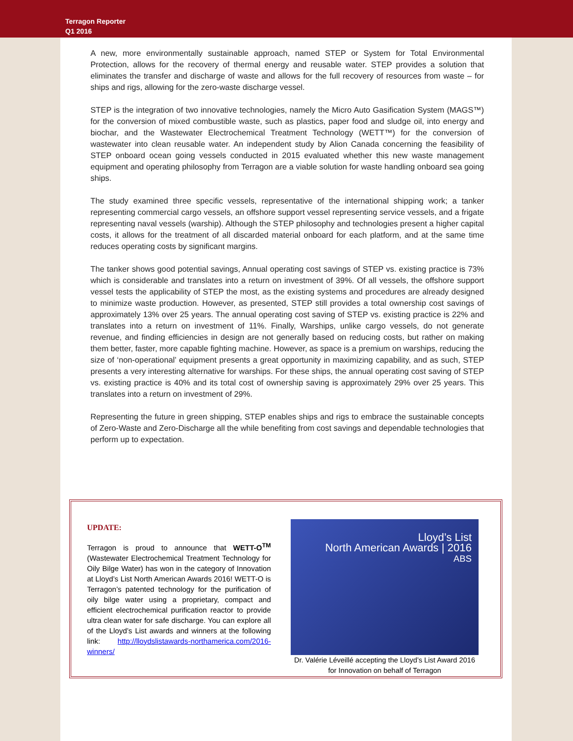Terragon Reporter
Q1 2016
A new, more environmentally sustainable approach, named STEP or System for Total Environmental Protection, allows for the recovery of thermal energy and reusable water. STEP provides a solution that eliminates the transfer and discharge of waste and allows for the full recovery of resources from waste – for ships and rigs, allowing for the zero-waste discharge vessel.
STEP is the integration of two innovative technologies, namely the Micro Auto Gasification System (MAGS™) for the conversion of mixed combustible waste, such as plastics, paper food and sludge oil, into energy and biochar, and the Wastewater Electrochemical Treatment Technology (WETT™) for the conversion of wastewater into clean reusable water. An independent study by Alion Canada concerning the feasibility of STEP onboard ocean going vessels conducted in 2015 evaluated whether this new waste management equipment and operating philosophy from Terragon are a viable solution for waste handling onboard sea going ships.
The study examined three specific vessels, representative of the international shipping work; a tanker representing commercial cargo vessels, an offshore support vessel representing service vessels, and a frigate representing naval vessels (warship). Although the STEP philosophy and technologies present a higher capital costs, it allows for the treatment of all discarded material onboard for each platform, and at the same time reduces operating costs by significant margins.
The tanker shows good potential savings, Annual operating cost savings of STEP vs. existing practice is 73% which is considerable and translates into a return on investment of 39%. Of all vessels, the offshore support vessel tests the applicability of STEP the most, as the existing systems and procedures are already designed to minimize waste production. However, as presented, STEP still provides a total ownership cost savings of approximately 13% over 25 years. The annual operating cost saving of STEP vs. existing practice is 22% and translates into a return on investment of 11%. Finally, Warships, unlike cargo vessels, do not generate revenue, and finding efficiencies in design are not generally based on reducing costs, but rather on making them better, faster, more capable fighting machine. However, as space is a premium on warships, reducing the size of ‘non-operational’ equipment presents a great opportunity in maximizing capability, and as such, STEP presents a very interesting alternative for warships. For these ships, the annual operating cost saving of STEP vs. existing practice is 40% and its total cost of ownership saving is approximately 29% over 25 years. This translates into a return on investment of 29%.
Representing the future in green shipping, STEP enables ships and rigs to embrace the sustainable concepts of Zero-Waste and Zero-Discharge all the while benefiting from cost savings and dependable technologies that perform up to expectation.
UPDATE:
Terragon is proud to announce that WETT-O<sup>TM</sup> (Wastewater Electrochemical Treatment Technology for Oily Bilge Water) has won in the category of Innovation at Lloyd’s List North American Awards 2016! WETT-O is Terragon’s patented technology for the purification of oily bilge water using a proprietary, compact and efficient electrochemical purification reactor to provide ultra clean water for safe discharge. You can explore all of the Lloyd’s List awards and winners at the following link: http://lloydslistawards-northamerica.com/2016-winners/
Lloyd’s List
North American Awards | 2016
ABS
Dr. Valérie Léveillé accepting the Lloyd’s List Award 2016 for Innovation on behalf of Terragon